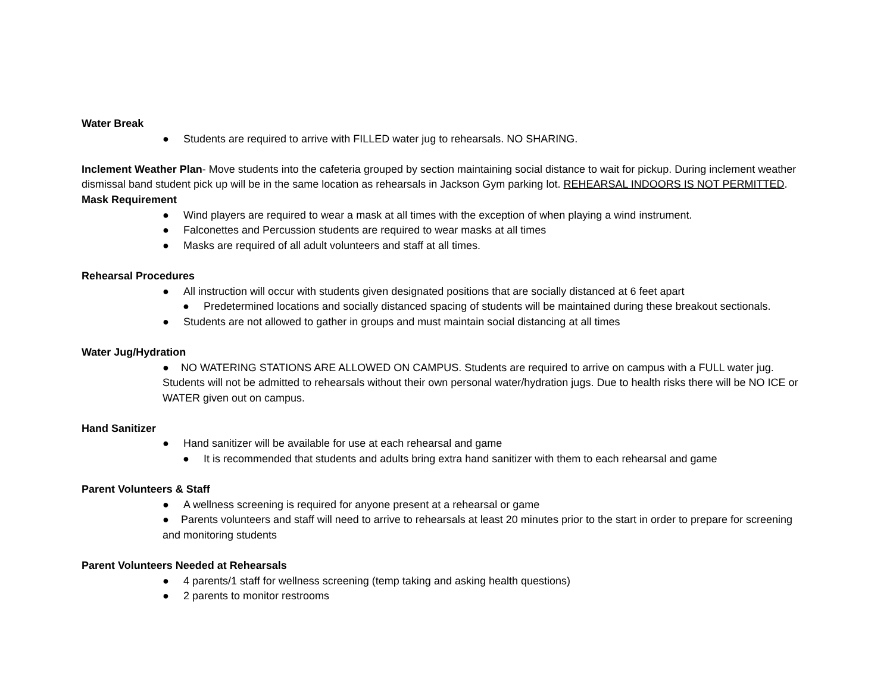Water Break
● Students are required to arrive with FILLED water jug to rehearsals. NO SHARING.
Inclement Weather Plan- Move students into the cafeteria grouped by section maintaining social distance to wait for pickup. During inclement weather dismissal band student pick up will be in the same location as rehearsals in Jackson Gym parking lot. REHEARSAL INDOORS IS NOT PERMITTED.
Mask Requirement
● Wind players are required to wear a mask at all times with the exception of when playing a wind instrument.
● Falconettes and Percussion students are required to wear masks at all times
● Masks are required of all adult volunteers and staff at all times.
Rehearsal Procedures
● All instruction will occur with students given designated positions that are socially distanced at 6 feet apart
● Predetermined locations and socially distanced spacing of students will be maintained during these breakout sectionals.
● Students are not allowed to gather in groups and must maintain social distancing at all times
Water Jug/Hydration
● NO WATERING STATIONS ARE ALLOWED ON CAMPUS. Students are required to arrive on campus with a FULL water jug. Students will not be admitted to rehearsals without their own personal water/hydration jugs. Due to health risks there will be NO ICE or WATER given out on campus.
Hand Sanitizer
● Hand sanitizer will be available for use at each rehearsal and game
● It is recommended that students and adults bring extra hand sanitizer with them to each rehearsal and game
Parent Volunteers & Staff
● A wellness screening is required for anyone present at a rehearsal or game
● Parents volunteers and staff will need to arrive to rehearsals at least 20 minutes prior to the start in order to prepare for screening and monitoring students
Parent Volunteers Needed at Rehearsals
● 4 parents/1 staff for wellness screening (temp taking and asking health questions)
● 2 parents to monitor restrooms